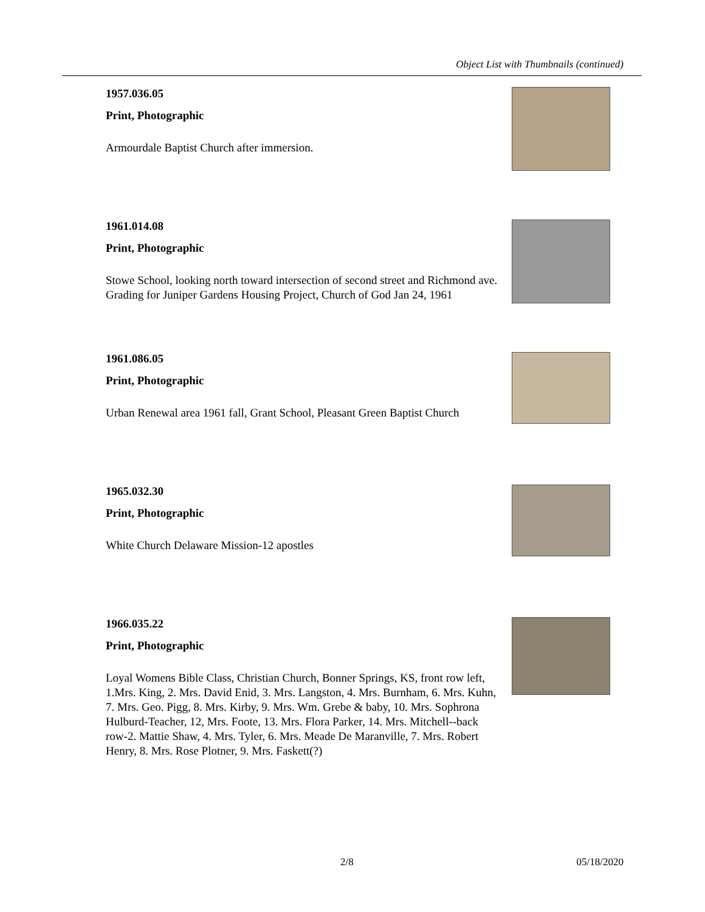Object List with Thumbnails (continued)
1957.036.05
Print, Photographic
Armourdale Baptist Church after immersion.
1961.014.08
Print, Photographic
Stowe School, looking north toward intersection of second street and Richmond ave. Grading for Juniper Gardens Housing Project, Church of God Jan 24, 1961
1961.086.05
Print, Photographic
Urban Renewal area 1961 fall, Grant School, Pleasant Green Baptist Church
1965.032.30
Print, Photographic
White Church Delaware Mission-12 apostles
1966.035.22
Print, Photographic
Loyal Womens Bible Class, Christian Church, Bonner Springs, KS, front row left, 1.Mrs. King, 2. Mrs. David Enid, 3. Mrs. Langston, 4. Mrs. Burnham, 6. Mrs. Kuhn, 7. Mrs. Geo. Pigg, 8. Mrs. Kirby, 9. Mrs. Wm. Grebe & baby, 10. Mrs. Sophrona Hulburd-Teacher, 12, Mrs. Foote, 13. Mrs. Flora Parker, 14. Mrs. Mitchell--back row-2. Mattie Shaw, 4. Mrs. Tyler, 6. Mrs. Meade De Maranville, 7. Mrs. Robert Henry, 8. Mrs. Rose Plotner, 9. Mrs. Faskett(?)
2/8 05/18/2020